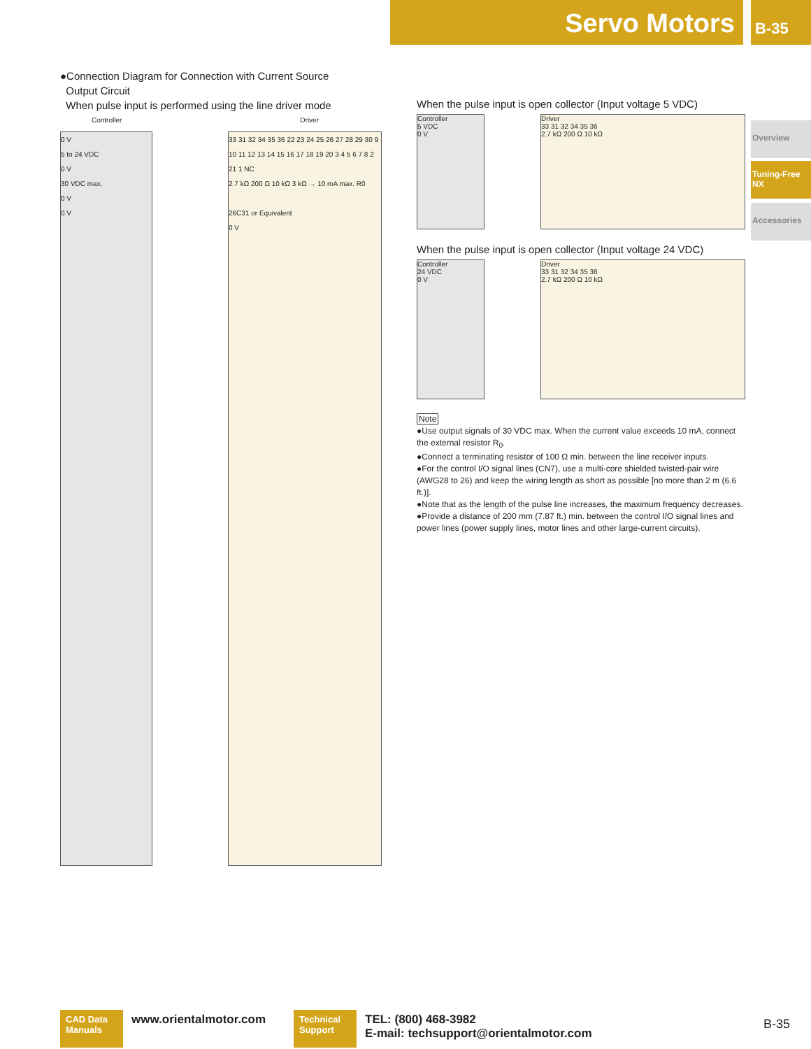Servo Motors B-35
Overview
Tuning-Free
NX
Accessories
●Connection Diagram for Connection with Current Source
Output Circuit
When pulse input is performed using the line driver mode
Controller Driver
0 V
5 to 24 VDC
0 V
30 VDC max.
0 V
0 V
33 31 32 34 35 36 22 23 24 25 26 27 28 29 30 9 10 11 12 13 14 15 16 17 18 19 20 3 4 5 6 7 8 2 21 1 NC
2.7 kΩ 200 Ω 10 kΩ 3 kΩ → 10 mA max. R0
26C31 or Equivalent
0 V
When the pulse input is open collector (Input voltage 5 VDC)
Controller
5 VDC
0 V
Driver
33 31 32 34 35 36
2.7 kΩ 200 Ω 10 kΩ
When the pulse input is open collector (Input voltage 24 VDC)
Controller
24 VDC
0 V
Driver
33 31 32 34 35 36
2.7 kΩ 200 Ω 10 kΩ
Note
●Use output signals of 30 VDC max. When the current value exceeds 10 mA, connect the external resistor R<sub>0</sub>.
●Connect a terminating resistor of 100 Ω min. between the line receiver inputs.
●For the control I/O signal lines (CN7), use a multi-core shielded twisted-pair wire (AWG28 to 26) and keep the wiring length as short as possible [no more than 2 m (6.6 ft.)].
●Note that as the length of the pulse line increases, the maximum frequency decreases.
●Provide a distance of 200 mm (7.87 ft.) min. between the control I/O signal lines and power lines (power supply lines, motor lines and other large-current circuits).
CAD Data
Manuals
www.orientalmotor.com
Technical
Support
TEL: (800) 468-3982
E-mail: techsupport@orientalmotor.com
B-35